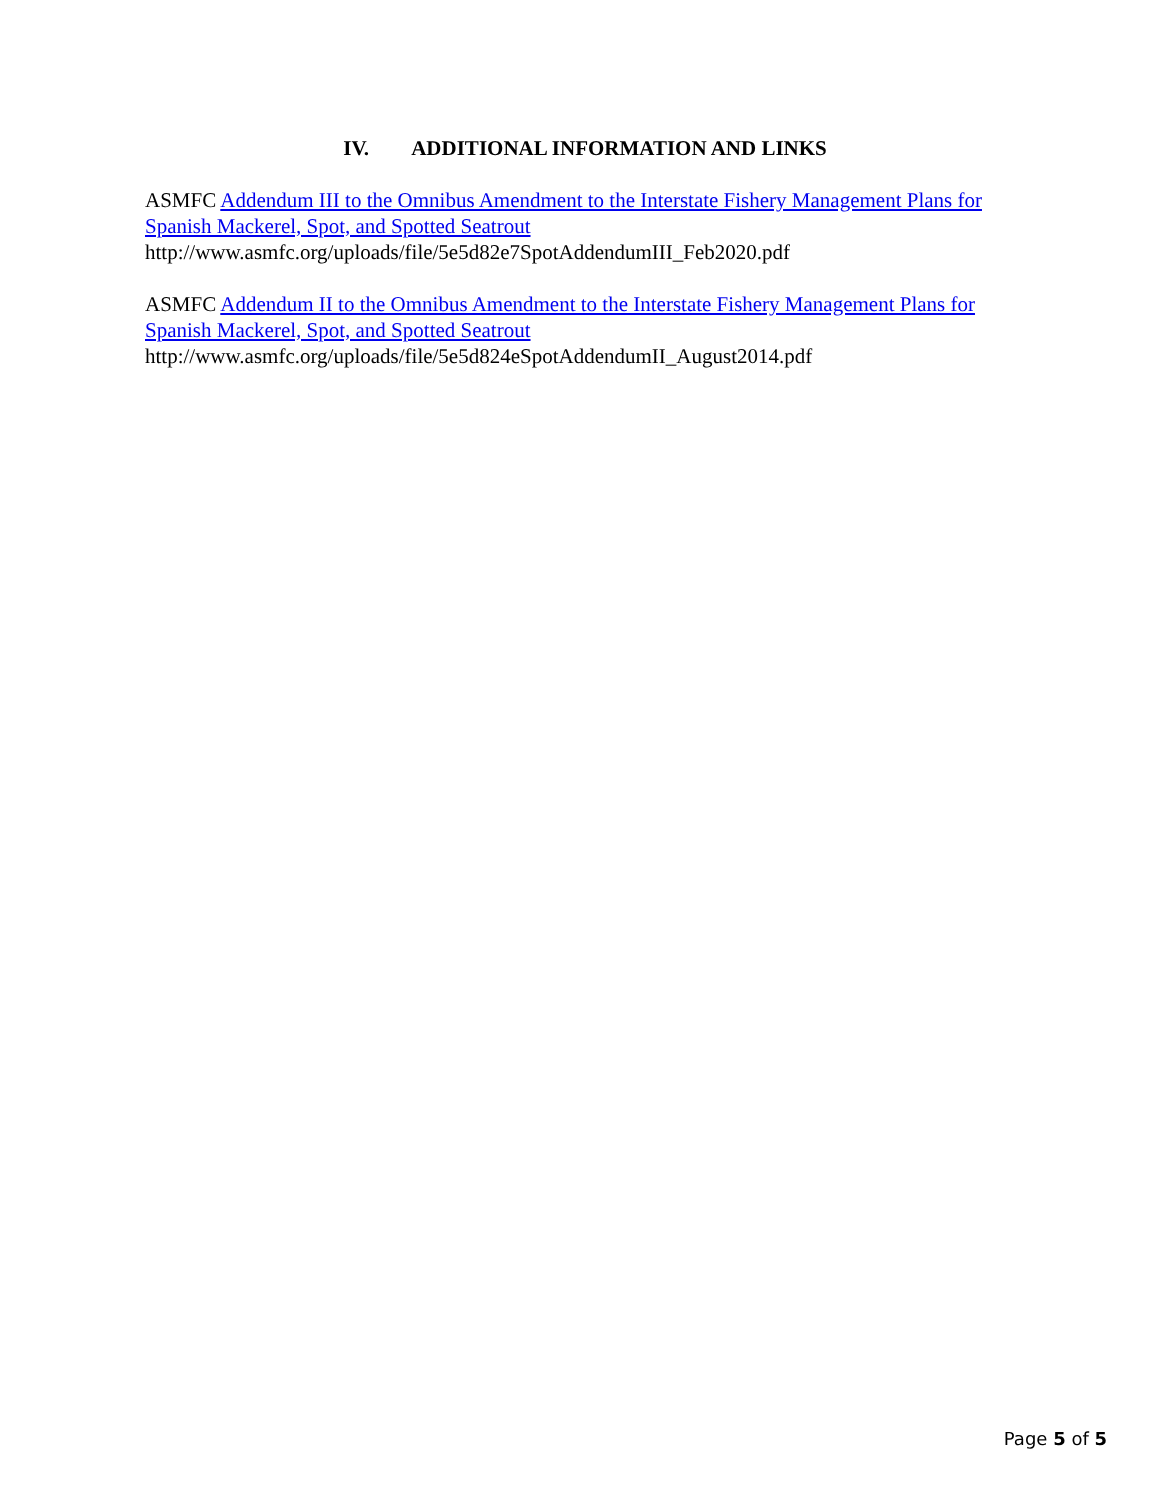IV. ADDITIONAL INFORMATION AND LINKS
ASMFC Addendum III to the Omnibus Amendment to the Interstate Fishery Management Plans for Spanish Mackerel, Spot, and Spotted Seatrout
http://www.asmfc.org/uploads/file/5e5d82e7SpotAddendumIII_Feb2020.pdf
ASMFC Addendum II to the Omnibus Amendment to the Interstate Fishery Management Plans for Spanish Mackerel, Spot, and Spotted Seatrout
http://www.asmfc.org/uploads/file/5e5d824eSpotAddendumII_August2014.pdf
Page 5 of 5